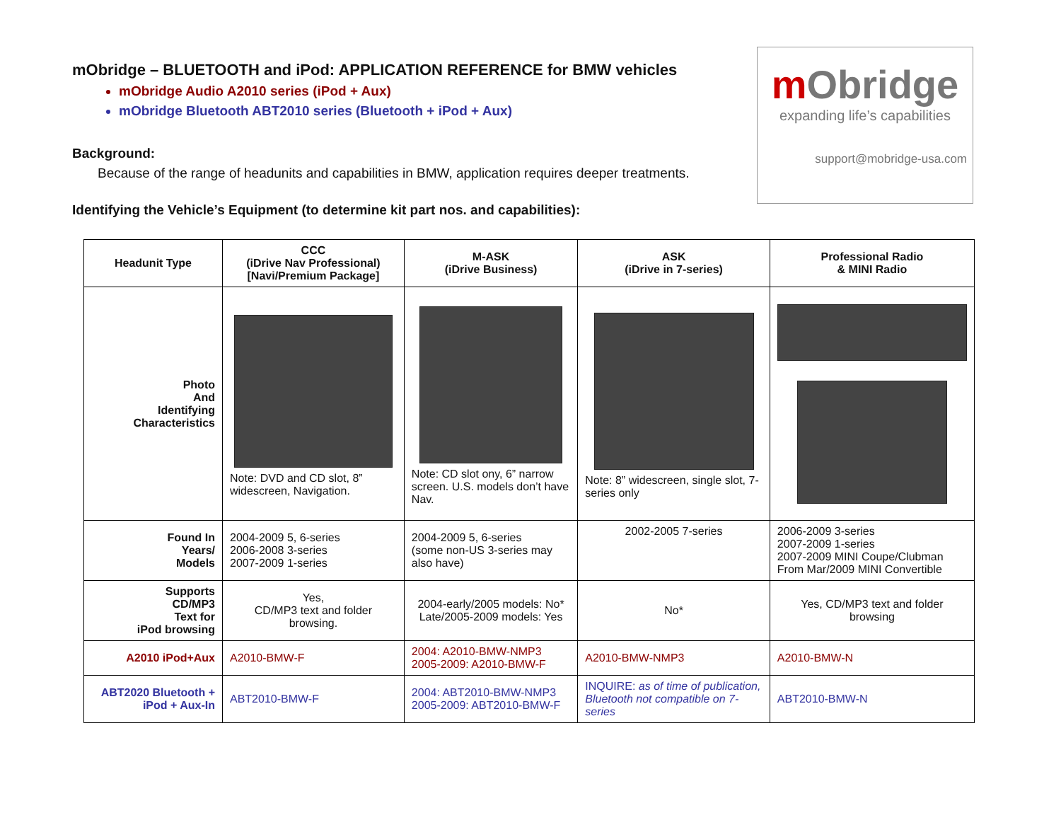mObridge
expanding life’s capabilities
support@mobridge-usa.com
mObridge – BLUETOOTH and iPod: APPLICATION REFERENCE for BMW vehicles
mObridge Audio A2010 series (iPod + Aux)
mObridge Bluetooth ABT2010 series (Bluetooth + iPod + Aux)
Background:
Because of the range of headunits and capabilities in BMW, application requires deeper treatments.
Identifying the Vehicle’s Equipment (to determine kit part nos. and capabilities):
| Headunit Type | CCC (iDrive Nav Professional) [Navi/Premium Package] | M-ASK (iDrive Business) | ASK (iDrive in 7-series) | Professional Radio & MINI Radio |
| --- | --- | --- | --- | --- |
| Photo And Identifying Characteristics | Note: DVD and CD slot, 8” widescreen, Navigation. | Note: CD slot ony, 6” narrow screen. U.S. models don’t have Nav. | Note: 8” widescreen, single slot, 7-series only | |
| Found In Years/ Models | 2004-2009 5, 6-series 2006-2008 3-series 2007-2009 1-series | 2004-2009 5, 6-series (some non-US 3-series may also have) | 2002-2005 7-series | 2006-2009 3-series 2007-2009 1-series 2007-2009 MINI Coupe/Clubman From Mar/2009 MINI Convertible |
| Supports CD/MP3 Text for iPod browsing | Yes, CD/MP3 text and folder browsing. | 2004-early/2005 models: No* Late/2005-2009 models: Yes | No* | Yes, CD/MP3 text and folder browsing |
| A2010 iPod+Aux | A2010-BMW-F | 2004: A2010-BMW-NMP3 2005-2009: A2010-BMW-F | A2010-BMW-NMP3 | A2010-BMW-N |
| ABT2020 Bluetooth + iPod + Aux-In | ABT2010-BMW-F | 2004: ABT2010-BMW-NMP3 2005-2009: ABT2010-BMW-F | INQUIRE: as of time of publication, Bluetooth not compatible on 7-series | ABT2010-BMW-N |